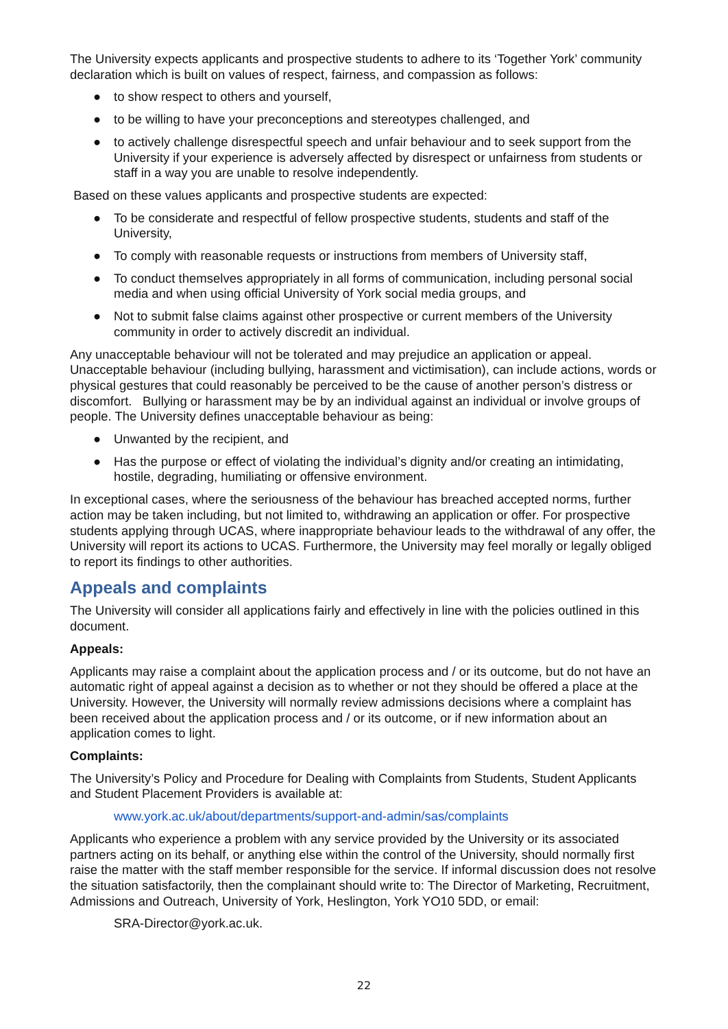The University expects applicants and prospective students to adhere to its ‘Together York’ community declaration which is built on values of respect, fairness, and compassion as follows:
● to show respect to others and yourself,
● to be willing to have your preconceptions and stereotypes challenged, and
● to actively challenge disrespectful speech and unfair behaviour and to seek support from the University if your experience is adversely affected by disrespect or unfairness from students or staff in a way you are unable to resolve independently.
Based on these values applicants and prospective students are expected:
● To be considerate and respectful of fellow prospective students, students and staff of the University,
● To comply with reasonable requests or instructions from members of University staff,
● To conduct themselves appropriately in all forms of communication, including personal social media and when using official University of York social media groups, and
● Not to submit false claims against other prospective or current members of the University community in order to actively discredit an individual.
Any unacceptable behaviour will not be tolerated and may prejudice an application or appeal. Unacceptable behaviour (including bullying, harassment and victimisation), can include actions, words or physical gestures that could reasonably be perceived to be the cause of another person’s distress or discomfort. Bullying or harassment may be by an individual against an individual or involve groups of people. The University defines unacceptable behaviour as being:
● Unwanted by the recipient, and
● Has the purpose or effect of violating the individual’s dignity and/or creating an intimidating, hostile, degrading, humiliating or offensive environment.
In exceptional cases, where the seriousness of the behaviour has breached accepted norms, further action may be taken including, but not limited to, withdrawing an application or offer. For prospective students applying through UCAS, where inappropriate behaviour leads to the withdrawal of any offer, the University will report its actions to UCAS. Furthermore, the University may feel morally or legally obliged to report its findings to other authorities.
Appeals and complaints
The University will consider all applications fairly and effectively in line with the policies outlined in this document.
Appeals:
Applicants may raise a complaint about the application process and / or its outcome, but do not have an automatic right of appeal against a decision as to whether or not they should be offered a place at the University. However, the University will normally review admissions decisions where a complaint has been received about the application process and / or its outcome, or if new information about an application comes to light.
Complaints:
The University’s Policy and Procedure for Dealing with Complaints from Students, Student Applicants and Student Placement Providers is available at:
www.york.ac.uk/about/departments/support-and-admin/sas/complaints
Applicants who experience a problem with any service provided by the University or its associated partners acting on its behalf, or anything else within the control of the University, should normally first raise the matter with the staff member responsible for the service. If informal discussion does not resolve the situation satisfactorily, then the complainant should write to: The Director of Marketing, Recruitment, Admissions and Outreach, University of York, Heslington, York YO10 5DD, or email:
SRA-Director@york.ac.uk.
22